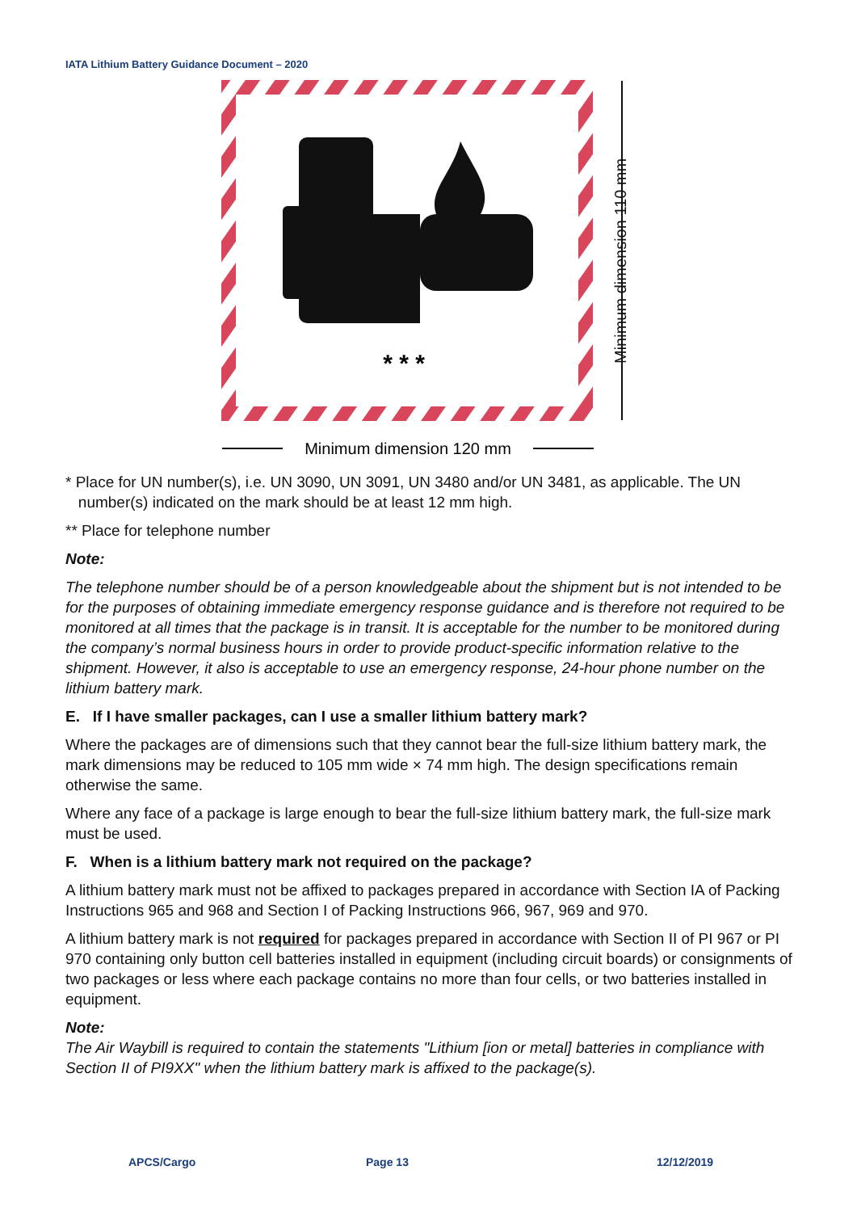IATA Lithium Battery Guidance Document – 2020
* * *
Minimum dimension 110 mm
Minimum dimension 120 mm
* Place for UN number(s), i.e. UN 3090, UN 3091, UN 3480 and/or UN 3481, as applicable. The UN
number(s) indicated on the mark should be at least 12 mm high.
** Place for telephone number
Note:
The telephone number should be of a person knowledgeable about the shipment but is not intended to be for the purposes of obtaining immediate emergency response guidance and is therefore not required to be monitored at all times that the package is in transit. It is acceptable for the number to be monitored during the company’s normal business hours in order to provide product-specific information relative to the shipment. However, it also is acceptable to use an emergency response, 24-hour phone number on the lithium battery mark.
E. If I have smaller packages, can I use a smaller lithium battery mark?
Where the packages are of dimensions such that they cannot bear the full-size lithium battery mark, the mark dimensions may be reduced to 105 mm wide × 74 mm high. The design specifications remain otherwise the same.
Where any face of a package is large enough to bear the full-size lithium battery mark, the full-size mark must be used.
F. When is a lithium battery mark not required on the package?
A lithium battery mark must not be affixed to packages prepared in accordance with Section IA of Packing Instructions 965 and 968 and Section I of Packing Instructions 966, 967, 969 and 970.
A lithium battery mark is not required for packages prepared in accordance with Section II of PI 967 or PI 970 containing only button cell batteries installed in equipment (including circuit boards) or consignments of two packages or less where each package contains no more than four cells, or two batteries installed in equipment.
Note:
The Air Waybill is required to contain the statements "Lithium [ion or metal] batteries in compliance with Section II of PI9XX" when the lithium battery mark is affixed to the package(s).
APCS/Cargo Page 13 12/12/2019